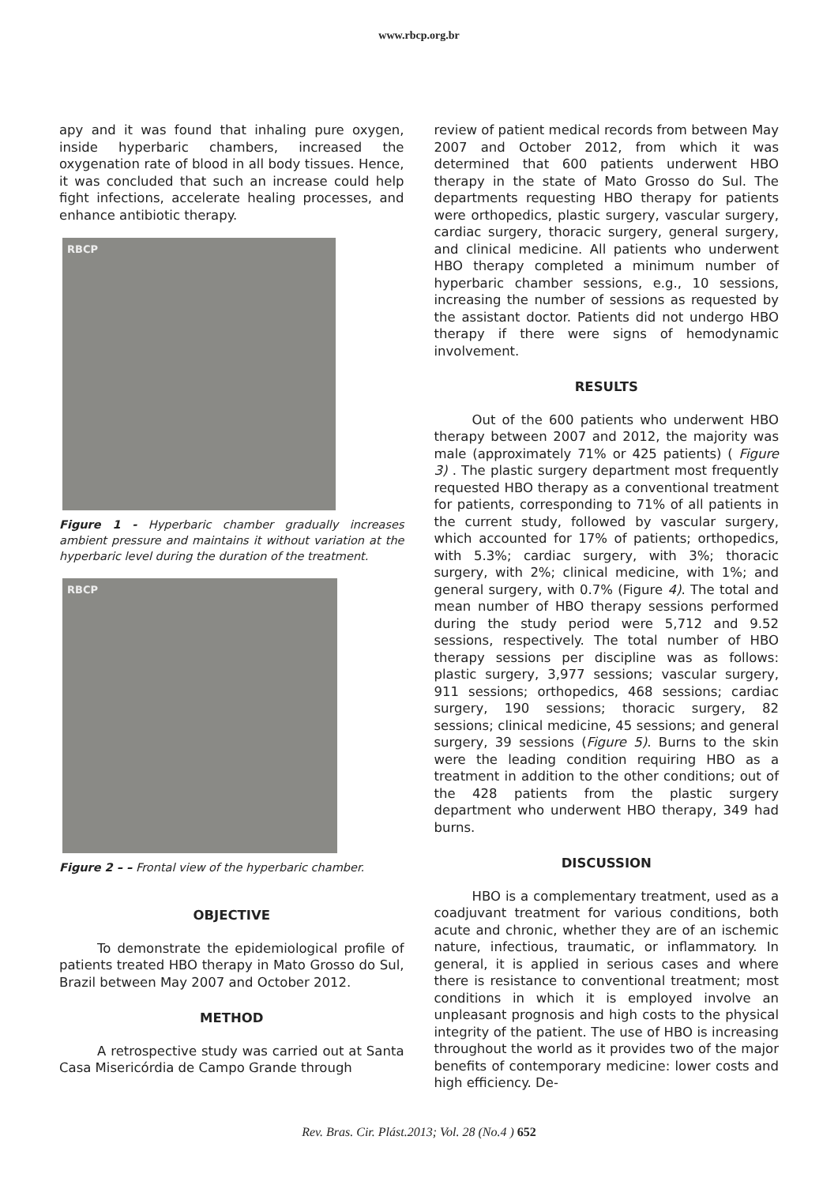www.rbcp.org.br
apy and it was found that inhaling pure oxygen, inside hyperbaric chambers, increased the oxygenation rate of blood in all body tissues. Hence, it was concluded that such an increase could help fight infections, accelerate healing processes, and enhance antibiotic therapy.
RBCP
Figure 1 - Hyperbaric chamber gradually increases ambient pressure and maintains it without variation at the hyperbaric level during the duration of the treatment.
RBCP
Figure 2 – – Frontal view of the hyperbaric chamber.
OBJECTIVE
To demonstrate the epidemiological profile of patients treated HBO therapy in Mato Grosso do Sul, Brazil between May 2007 and October 2012.
METHOD
A retrospective study was carried out at Santa Casa Misericórdia de Campo Grande through
review of patient medical records from between May 2007 and October 2012, from which it was determined that 600 patients underwent HBO therapy in the state of Mato Grosso do Sul. The departments requesting HBO therapy for patients were orthopedics, plastic surgery, vascular surgery, cardiac surgery, thoracic surgery, general surgery, and clinical medicine. All patients who underwent HBO therapy completed a minimum number of hyperbaric chamber sessions, e.g., 10 sessions, increasing the number of sessions as requested by the assistant doctor. Patients did not undergo HBO therapy if there were signs of hemodynamic involvement.
RESULTS
Out of the 600 patients who underwent HBO therapy between 2007 and 2012, the majority was male (approximately 71% or 425 patients) ( Figure 3) . The plastic surgery department most frequently requested HBO therapy as a conventional treatment for patients, corresponding to 71% of all patients in the current study, followed by vascular surgery, which accounted for 17% of patients; orthopedics, with 5.3%; cardiac surgery, with 3%; thoracic surgery, with 2%; clinical medicine, with 1%; and general surgery, with 0.7% (Figure 4). The total and mean number of HBO therapy sessions performed during the study period were 5,712 and 9.52 sessions, respectively. The total number of HBO therapy sessions per discipline was as follows: plastic surgery, 3,977 sessions; vascular surgery, 911 sessions; orthopedics, 468 sessions; cardiac surgery, 190 sessions; thoracic surgery, 82 sessions; clinical medicine, 45 sessions; and general surgery, 39 sessions (Figure 5). Burns to the skin were the leading condition requiring HBO as a treatment in addition to the other conditions; out of the 428 patients from the plastic surgery department who underwent HBO therapy, 349 had burns.
DISCUSSION
HBO is a complementary treatment, used as a coadjuvant treatment for various conditions, both acute and chronic, whether they are of an ischemic nature, infectious, traumatic, or inflammatory. In general, it is applied in serious cases and where there is resistance to conventional treatment; most conditions in which it is employed involve an unpleasant prognosis and high costs to the physical integrity of the patient. The use of HBO is increasing throughout the world as it provides two of the major benefits of contemporary medicine: lower costs and high efficiency. De-
Rev. Bras. Cir. Plást.2013; Vol. 28 (No.4 ) 652